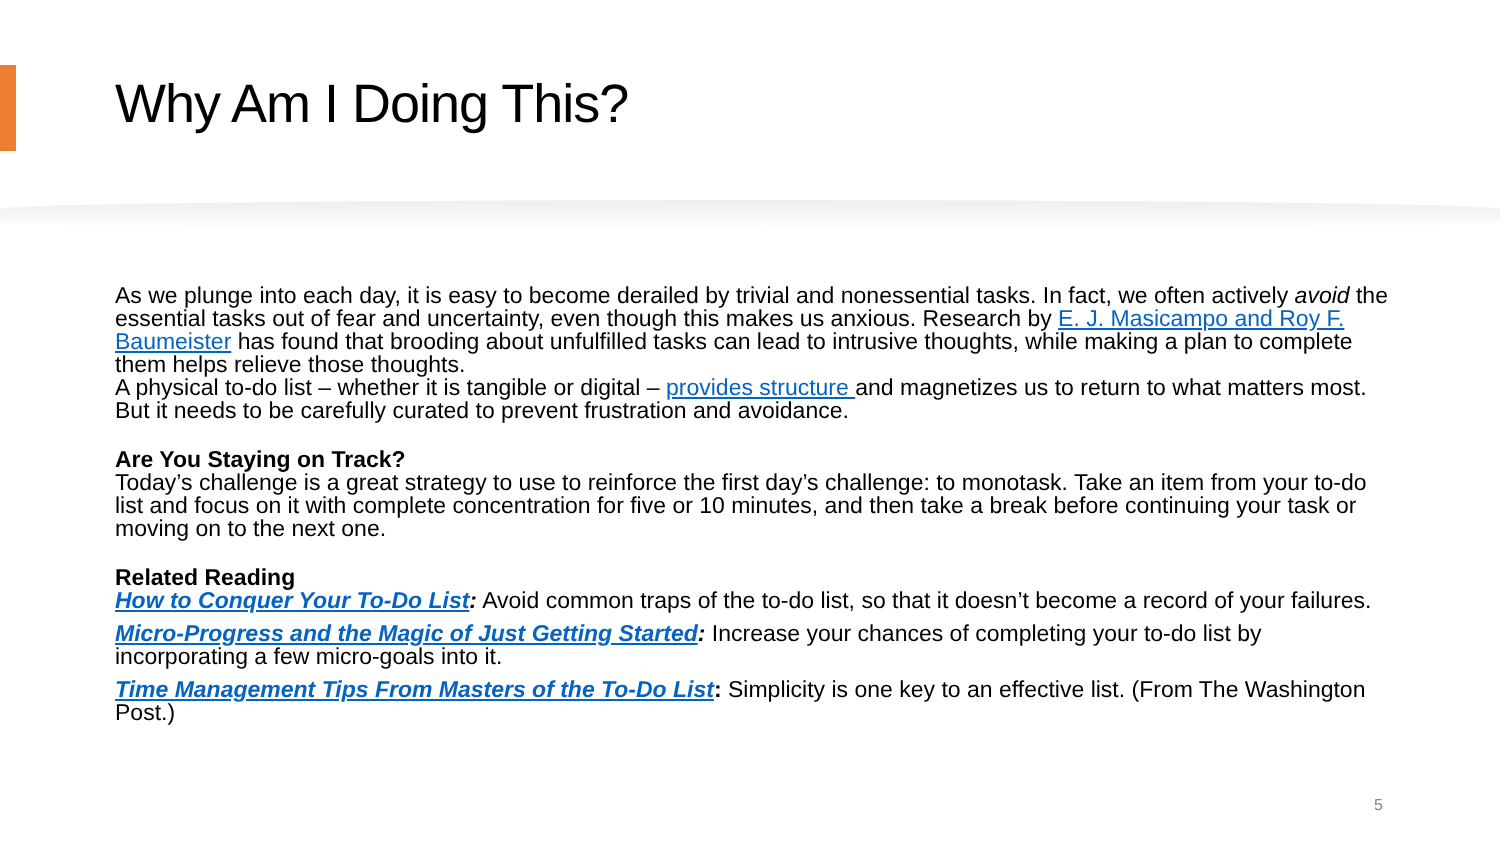Why Am I Doing This?
As we plunge into each day, it is easy to become derailed by trivial and nonessential tasks. In fact, we often actively avoid the essential tasks out of fear and uncertainty, even though this makes us anxious. Research by E. J. Masicampo and Roy F. Baumeister has found that brooding about unfulfilled tasks can lead to intrusive thoughts, while making a plan to complete them helps relieve those thoughts.
A physical to-do list – whether it is tangible or digital – provides structure and magnetizes us to return to what matters most. But it needs to be carefully curated to prevent frustration and avoidance.
Are You Staying on Track?
Today’s challenge is a great strategy to use to reinforce the first day’s challenge: to monotask. Take an item from your to-do list and focus on it with complete concentration for five or 10 minutes, and then take a break before continuing your task or moving on to the next one.
Related Reading
How to Conquer Your To-Do List: Avoid common traps of the to-do list, so that it doesn’t become a record of your failures.
Micro-Progress and the Magic of Just Getting Started: Increase your chances of completing your to-do list by incorporating a few micro-goals into it.
Time Management Tips From Masters of the To-Do List: Simplicity is one key to an effective list. (From The Washington Post.)
5